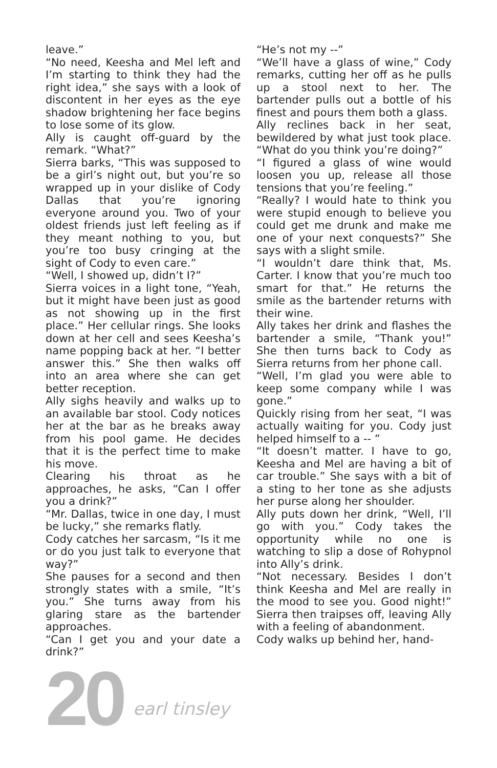leave.”
“No need, Keesha and Mel left and I’m starting to think they had the right idea,” she says with a look of discontent in her eyes as the eye shadow brightening her face begins to lose some of its glow.
Ally is caught off-guard by the remark. “What?”
Sierra barks, “This was supposed to be a girl’s night out, but you’re so wrapped up in your dislike of Cody Dallas that you’re ignoring everyone around you. Two of your oldest friends just left feeling as if they meant nothing to you, but you’re too busy cringing at the sight of Cody to even care.”
“Well, I showed up, didn’t I?”
Sierra voices in a light tone, “Yeah, but it might have been just as good as not showing up in the first place.” Her cellular rings. She looks down at her cell and sees Keesha’s name popping back at her. “I better answer this.” She then walks off into an area where she can get better reception.
Ally sighs heavily and walks up to an available bar stool. Cody notices her at the bar as he breaks away from his pool game. He decides that it is the perfect time to make his move.
Clearing his throat as he approaches, he asks, “Can I offer you a drink?”
“Mr. Dallas, twice in one day, I must be lucky,” she remarks flatly.
Cody catches her sarcasm, “Is it me or do you just talk to everyone that way?”
She pauses for a second and then strongly states with a smile, “It’s you.” She turns away from his glaring stare as the bartender approaches.
“Can I get you and your date a drink?”
“He’s not my --”
“We’ll have a glass of wine,” Cody remarks, cutting her off as he pulls up a stool next to her. The bartender pulls out a bottle of his finest and pours them both a glass.
Ally reclines back in her seat, bewildered by what just took place. “What do you think you’re doing?”
“I figured a glass of wine would loosen you up, release all those tensions that you’re feeling.”
“Really? I would hate to think you were stupid enough to believe you could get me drunk and make me one of your next conquests?” She says with a slight smile.
“I wouldn’t dare think that, Ms. Carter. I know that you’re much too smart for that.” He returns the smile as the bartender returns with their wine.
Ally takes her drink and flashes the bartender a smile, “Thank you!” She then turns back to Cody as Sierra returns from her phone call.
“Well, I’m glad you were able to keep some company while I was gone.”
Quickly rising from her seat, “I was actually waiting for you. Cody just helped himself to a -- ”
“It doesn’t matter. I have to go, Keesha and Mel are having a bit of car trouble.” She says with a bit of a sting to her tone as she adjusts her purse along her shoulder.
Ally puts down her drink, “Well, I’ll go with you.” Cody takes the opportunity while no one is watching to slip a dose of Rohypnol into Ally’s drink.
“Not necessary. Besides I don’t think Keesha and Mel are really in the mood to see you. Good night!” Sierra then traipses off, leaving Ally with a feeling of abandonment.
Cody walks up behind her, hand-
20 earl tinsley